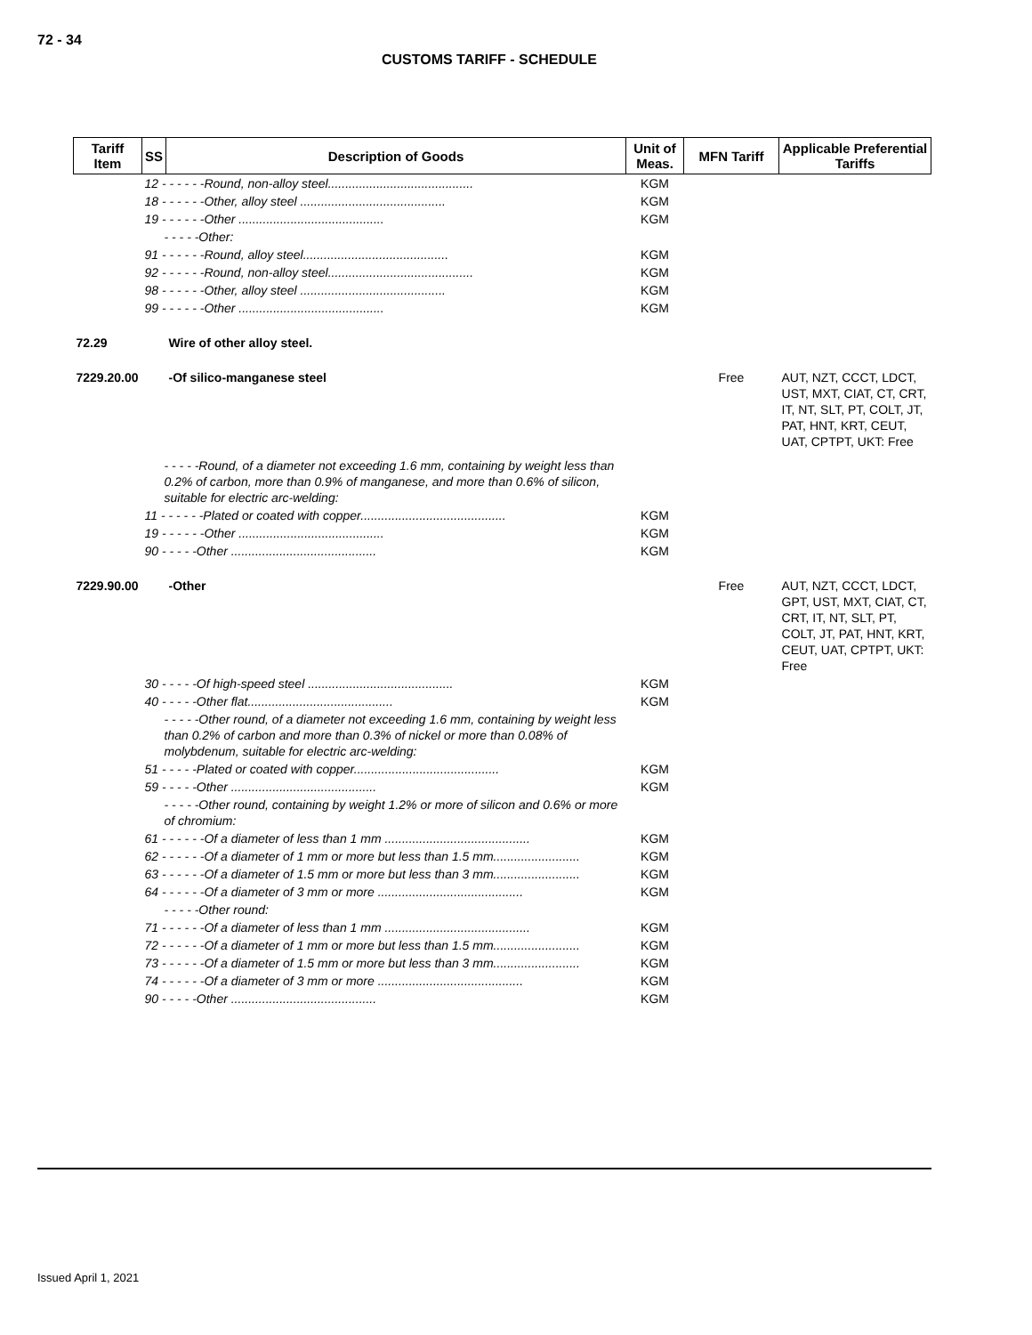72 - 34
CUSTOMS TARIFF - SCHEDULE
| Tariff Item | SS | Description of Goods | Unit of Meas. | MFN Tariff | Applicable Preferential Tariffs |
| --- | --- | --- | --- | --- | --- |
| | 12 - - - - - -Round, non-alloy steel.......................................... | | KGM | | |
| | 18 - - - - - -Other, alloy steel .......................................... | | KGM | | |
| | 19 - - - - - -Other .......................................... | | KGM | | |
| | - - - - -Other: | | | | |
| | 91 - - - - - -Round, alloy steel.......................................... | | KGM | | |
| | 92 - - - - - -Round, non-alloy steel.......................................... | | KGM | | |
| | 98 - - - - - -Other, alloy steel .......................................... | | KGM | | |
| | 99 - - - - - -Other .......................................... | | KGM | | |
| 72.29 | | Wire of other alloy steel. | | | |
| 7229.20.00 | | -Of silico-manganese steel | | Free | AUT, NZT, CCCT, LDCT, UST, MXT, CIAT, CT, CRT, IT, NT, SLT, PT, COLT, JT, PAT, HNT, KRT, CEUT, UAT, CPTPT, UKT: Free |
| | - - - - -Round, of a diameter not exceeding 1.6 mm, containing by weight less than 0.2% of carbon, more than 0.9% of manganese, and more than 0.6% of silicon, suitable for electric arc-welding: | | | | |
| | 11 - - - - - -Plated or coated with copper.......................................... | | KGM | | |
| | 19 - - - - - -Other .......................................... | | KGM | | |
| | 90 - - - - -Other .......................................... | | KGM | | |
| 7229.90.00 | | -Other | | Free | AUT, NZT, CCCT, LDCT, GPT, UST, MXT, CIAT, CT, CRT, IT, NT, SLT, PT, COLT, JT, PAT, HNT, KRT, CEUT, UAT, CPTPT, UKT: Free |
| | 30 - - - - -Of high-speed steel .......................................... | | KGM | | |
| | 40 - - - - -Other flat.......................................... | | KGM | | |
| | - - - - -Other round, of a diameter not exceeding 1.6 mm, containing by weight less than 0.2% of carbon and more than 0.3% of nickel or more than 0.08% of molybdenum, suitable for electric arc-welding: | | | | |
| | 51 - - - - -Plated or coated with copper.......................................... | | KGM | | |
| | 59 - - - - -Other .......................................... | | KGM | | |
| | - - - - -Other round, containing by weight 1.2% or more of silicon and 0.6% or more of chromium: | | | | |
| | 61 - - - - - -Of a diameter of less than 1 mm .......................................... | | KGM | | |
| | 62 - - - - - -Of a diameter of 1 mm or more but less than 1.5 mm......................... | | KGM | | |
| | 63 - - - - - -Of a diameter of 1.5 mm or more but less than 3 mm......................... | | KGM | | |
| | 64 - - - - - -Of a diameter of 3 mm or more .......................................... | | KGM | | |
| | - - - - -Other round: | | | | |
| | 71 - - - - - -Of a diameter of less than 1 mm .......................................... | | KGM | | |
| | 72 - - - - - -Of a diameter of 1 mm or more but less than 1.5 mm......................... | | KGM | | |
| | 73 - - - - - -Of a diameter of 1.5 mm or more but less than 3 mm......................... | | KGM | | |
| | 74 - - - - - -Of a diameter of 3 mm or more .......................................... | | KGM | | |
| | 90 - - - - -Other .......................................... | | KGM | | |
Issued April 1, 2021